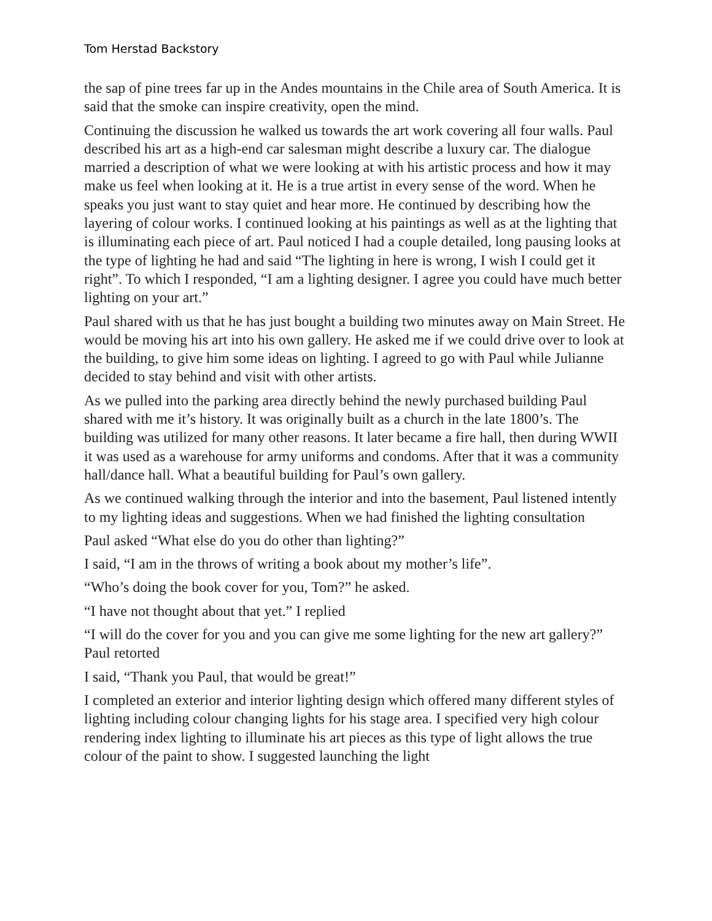Tom Herstad Backstory
the sap of pine trees far up in the Andes mountains in the Chile area of South America. It is said that the smoke can inspire creativity, open the mind.
Continuing the discussion he walked us towards the art work covering all four walls. Paul described his art as a high-end car salesman might describe a luxury car. The dialogue married a description of what we were looking at with his artistic process and how it may make us feel when looking at it. He is a true artist in every sense of the word. When he speaks you just want to stay quiet and hear more. He continued by describing how the layering of colour works. I continued looking at his paintings as well as at the lighting that is illuminating each piece of art. Paul noticed I had a couple detailed, long pausing looks at the type of lighting he had and said “The lighting in here is wrong, I wish I could get it right”. To which I responded, “I am a lighting designer. I agree you could have much better lighting on your art.”
Paul shared with us that he has just bought a building two minutes away on Main Street. He would be moving his art into his own gallery. He asked me if we could drive over to look at the building, to give him some ideas on lighting. I agreed to go with Paul while Julianne decided to stay behind and visit with other artists.
As we pulled into the parking area directly behind the newly purchased building Paul shared with me it’s history. It was originally built as a church in the late 1800’s. The building was utilized for many other reasons. It later became a fire hall, then during WWII it was used as a warehouse for army uniforms and condoms. After that it was a community hall/dance hall. What a beautiful building for Paul’s own gallery.
As we continued walking through the interior and into the basement, Paul listened intently to my lighting ideas and suggestions. When we had finished the lighting consultation
Paul asked “What else do you do other than lighting?”
I said, “I am in the throws of writing a book about my mother’s life”.
“Who’s doing the book cover for you, Tom?” he asked.
“I have not thought about that yet.” I replied
“I will do the cover for you and you can give me some lighting for the new art gallery?” Paul retorted
I said, “Thank you Paul, that would be great!”
I completed an exterior and interior lighting design which offered many different styles of lighting including colour changing lights for his stage area. I specified very high colour rendering index lighting to illuminate his art pieces as this type of light allows the true colour of the paint to show. I suggested launching the light